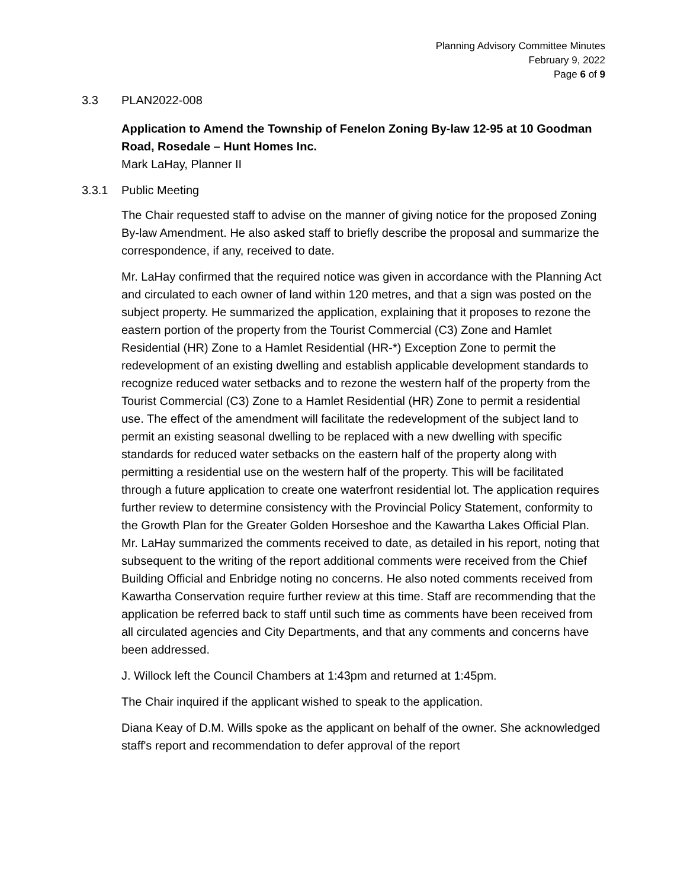Planning Advisory Committee Minutes
February 9, 2022
Page 6 of 9
3.3 PLAN2022-008
Application to Amend the Township of Fenelon Zoning By-law 12-95 at 10 Goodman Road, Rosedale – Hunt Homes Inc.
Mark LaHay, Planner II
3.3.1 Public Meeting
The Chair requested staff to advise on the manner of giving notice for the proposed Zoning By-law Amendment. He also asked staff to briefly describe the proposal and summarize the correspondence, if any, received to date.
Mr. LaHay confirmed that the required notice was given in accordance with the Planning Act and circulated to each owner of land within 120 metres, and that a sign was posted on the subject property. He summarized the application, explaining that it proposes to rezone the eastern portion of the property from the Tourist Commercial (C3) Zone and Hamlet Residential (HR) Zone to a Hamlet Residential (HR-*) Exception Zone to permit the redevelopment of an existing dwelling and establish applicable development standards to recognize reduced water setbacks and to rezone the western half of the property from the Tourist Commercial (C3) Zone to a Hamlet Residential (HR) Zone to permit a residential use. The effect of the amendment will facilitate the redevelopment of the subject land to permit an existing seasonal dwelling to be replaced with a new dwelling with specific standards for reduced water setbacks on the eastern half of the property along with permitting a residential use on the western half of the property. This will be facilitated through a future application to create one waterfront residential lot. The application requires further review to determine consistency with the Provincial Policy Statement, conformity to the Growth Plan for the Greater Golden Horseshoe and the Kawartha Lakes Official Plan. Mr. LaHay summarized the comments received to date, as detailed in his report, noting that subsequent to the writing of the report additional comments were received from the Chief Building Official and Enbridge noting no concerns. He also noted comments received from Kawartha Conservation require further review at this time. Staff are recommending that the application be referred back to staff until such time as comments have been received from all circulated agencies and City Departments, and that any comments and concerns have been addressed.
J. Willock left the Council Chambers at 1:43pm and returned at 1:45pm.
The Chair inquired if the applicant wished to speak to the application.
Diana Keay of D.M. Wills spoke as the applicant on behalf of the owner. She acknowledged staff's report and recommendation to defer approval of the report